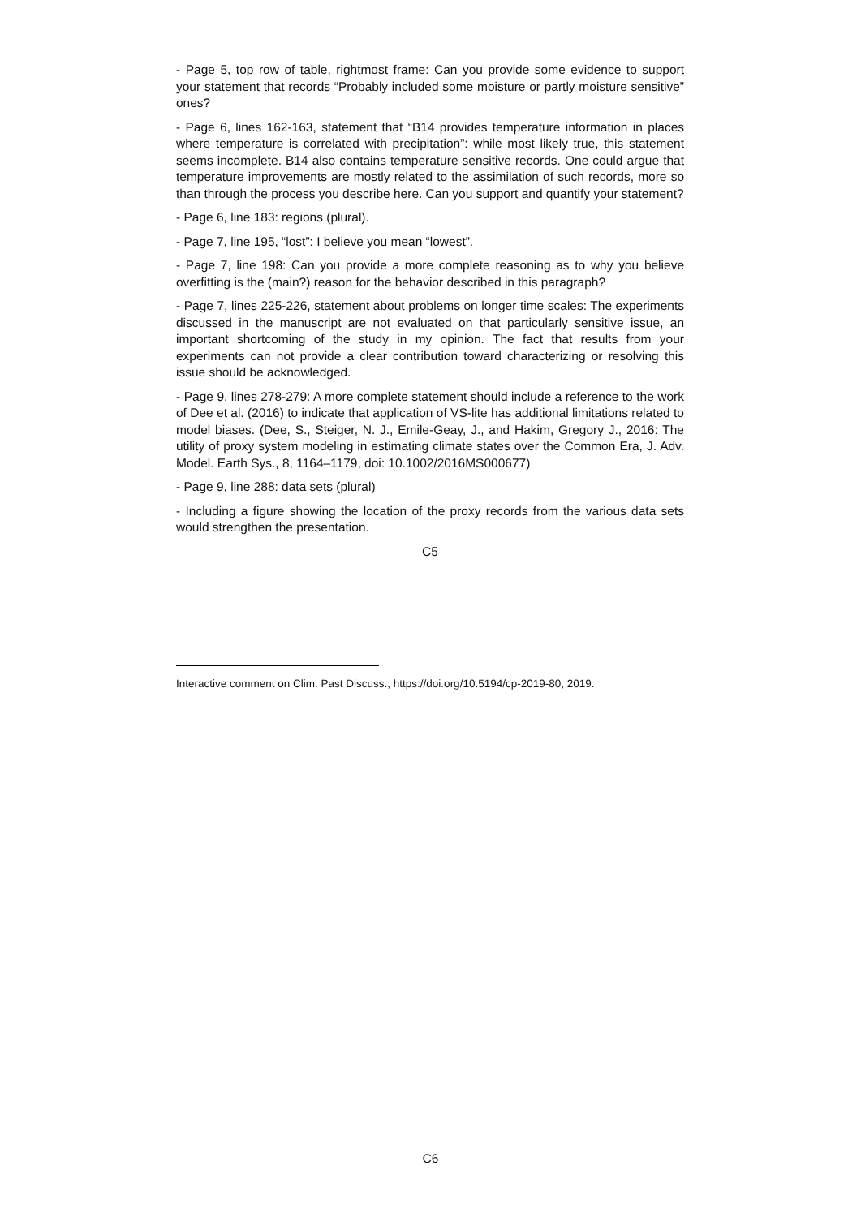- Page 5, top row of table, rightmost frame: Can you provide some evidence to support your statement that records “Probably included some moisture or partly moisture sensitive” ones?
- Page 6, lines 162-163, statement that “B14 provides temperature information in places where temperature is correlated with precipitation”: while most likely true, this statement seems incomplete. B14 also contains temperature sensitive records. One could argue that temperature improvements are mostly related to the assimilation of such records, more so than through the process you describe here. Can you support and quantify your statement?
- Page 6, line 183: regions (plural).
- Page 7, line 195, “lost”: I believe you mean “lowest”.
- Page 7, line 198: Can you provide a more complete reasoning as to why you believe overfitting is the (main?) reason for the behavior described in this paragraph?
- Page 7, lines 225-226, statement about problems on longer time scales: The experiments discussed in the manuscript are not evaluated on that particularly sensitive issue, an important shortcoming of the study in my opinion. The fact that results from your experiments can not provide a clear contribution toward characterizing or resolving this issue should be acknowledged.
- Page 9, lines 278-279: A more complete statement should include a reference to the work of Dee et al. (2016) to indicate that application of VS-lite has additional limitations related to model biases. (Dee, S., Steiger, N. J., Emile-Geay, J., and Hakim, Gregory J., 2016: The utility of proxy system modeling in estimating climate states over the Common Era, J. Adv. Model. Earth Sys., 8, 1164–1179, doi: 10.1002/2016MS000677)
- Page 9, line 288: data sets (plural)
- Including a figure showing the location of the proxy records from the various data sets would strengthen the presentation.
C5
Interactive comment on Clim. Past Discuss., https://doi.org/10.5194/cp-2019-80, 2019.
C6